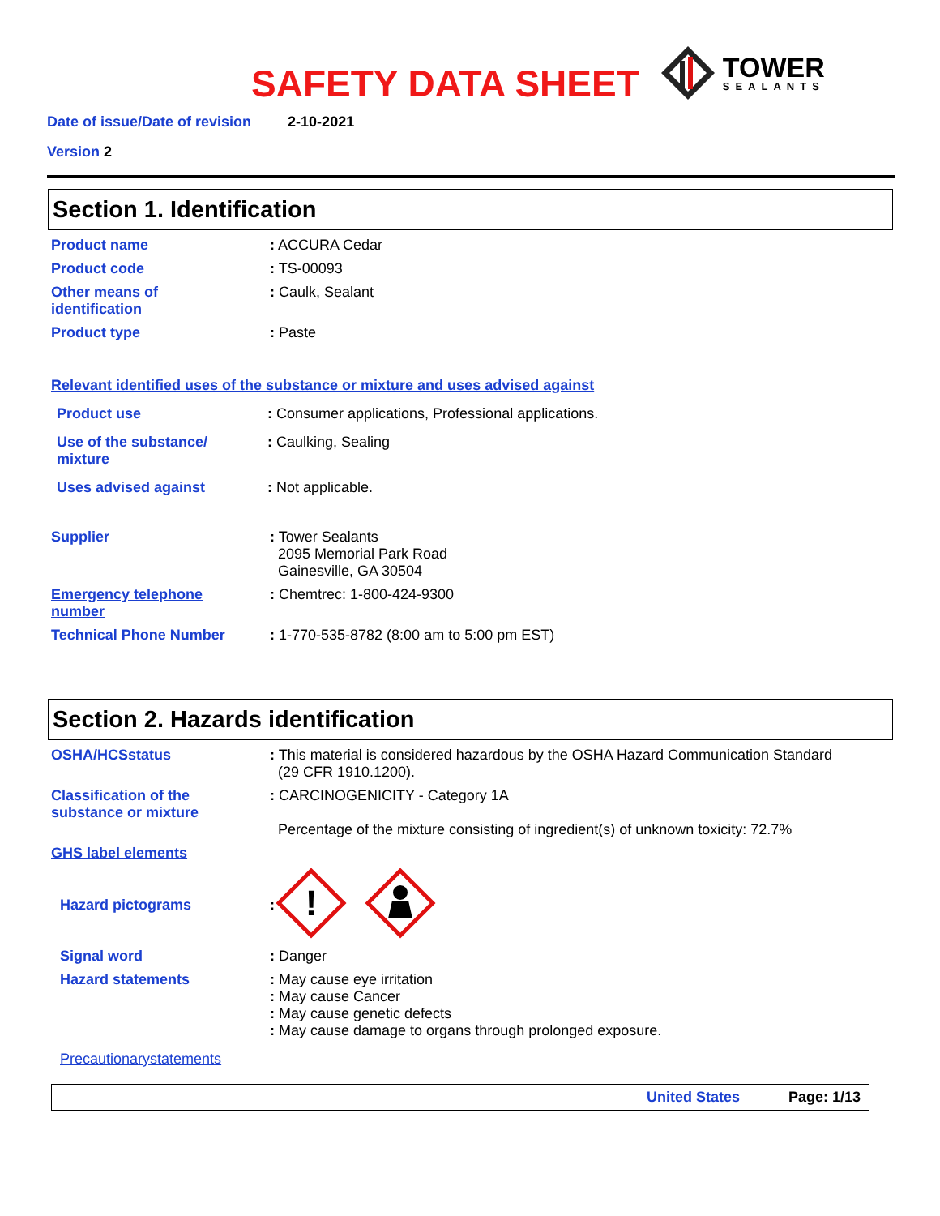SAFETY DATA SHEET
TOWER
SEALANTS
Date of issue/Date of revision 2-10-2021
Version 2
Section 1. Identification
Product name : ACCURA Cedar
Product code : TS-00093
Other means of
identification
: Caulk, Sealant
Product type : Paste
Relevant identified uses of the substance or mixture and uses advised against
Product use : Consumer applications, Professional applications.
Use of the substance/
mixture
: Caulking, Sealing
Uses advised against : Not applicable.
Supplier : Tower Sealants
2095 Memorial Park Road
Gainesville, GA 30504
Emergency telephone
number
: Chemtrec: 1-800-424-9300
Technical Phone Number : 1-770-535-8782 (8:00 am to 5:00 pm EST)
Section 2. Hazards identification
OSHA/HCSstatus : This material is considered hazardous by the OSHA Hazard Communication Standard
(29 CFR 1910.1200).
Classification of the
substance or mixture
: CARCINOGENICITY - Category 1A
Percentage of the mixture consisting of ingredient(s) of unknown toxicity: 72.7%
GHS label elements
Hazard pictograms :
!
Signal word : Danger
Hazard statements : May cause eye irritation
: May cause Cancer
: May cause genetic defects
: May cause damage to organs through prolonged exposure.
Precautionarystatements
United States Page: 1/13